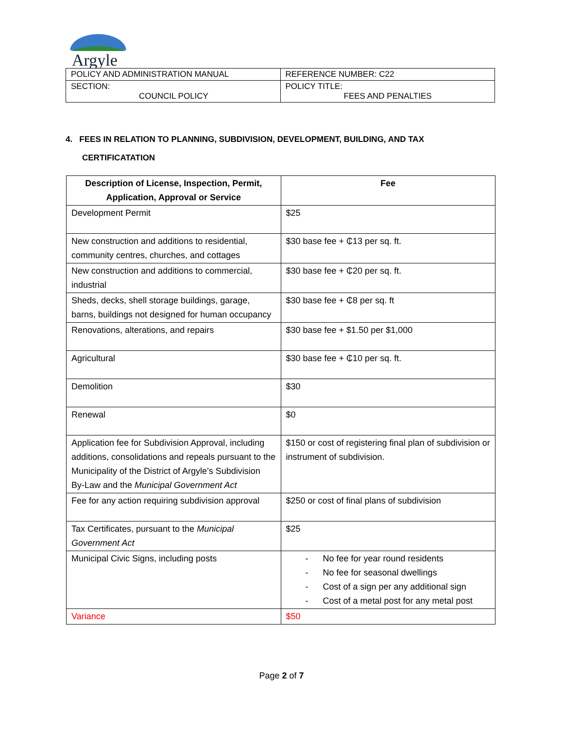Argyle
| POLICY AND ADMINISTRATION MANUAL | REFERENCE NUMBER: C22 |
| SECTION: COUNCIL POLICY | POLICY TITLE: FEES AND PENALTIES |
4. FEES IN RELATION TO PLANNING, SUBDIVISION, DEVELOPMENT, BUILDING, AND TAX
CERTIFICATATION
| Description of License, Inspection, Permit, Application, Approval or Service | Fee |
| --- | --- |
| Development Permit | $25 |
| New construction and additions to residential, community centres, churches, and cottages | $30 base fee + ₵13 per sq. ft. |
| New construction and additions to commercial, industrial | $30 base fee + ₵20 per sq. ft. |
| Sheds, decks, shell storage buildings, garage, barns, buildings not designed for human occupancy | $30 base fee + ₵8 per sq. ft |
| Renovations, alterations, and repairs | $30 base fee + $1.50 per $1,000 |
| Agricultural | $30 base fee + ₵10 per sq. ft. |
| Demolition | $30 |
| Renewal | $0 |
| Application fee for Subdivision Approval, including additions, consolidations and repeals pursuant to the Municipality of the District of Argyle’s Subdivision By-Law and the Municipal Government Act | $150 or cost of registering final plan of subdivision or instrument of subdivision. |
| Fee for any action requiring subdivision approval | $250 or cost of final plans of subdivision |
| Tax Certificates, pursuant to the Municipal Government Act | $25 |
| Municipal Civic Signs, including posts | - No fee for year round residents - No fee for seasonal dwellings - Cost of a sign per any additional sign - Cost of a metal post for any metal post |
| Variance | $50 |
Page 2 of 7